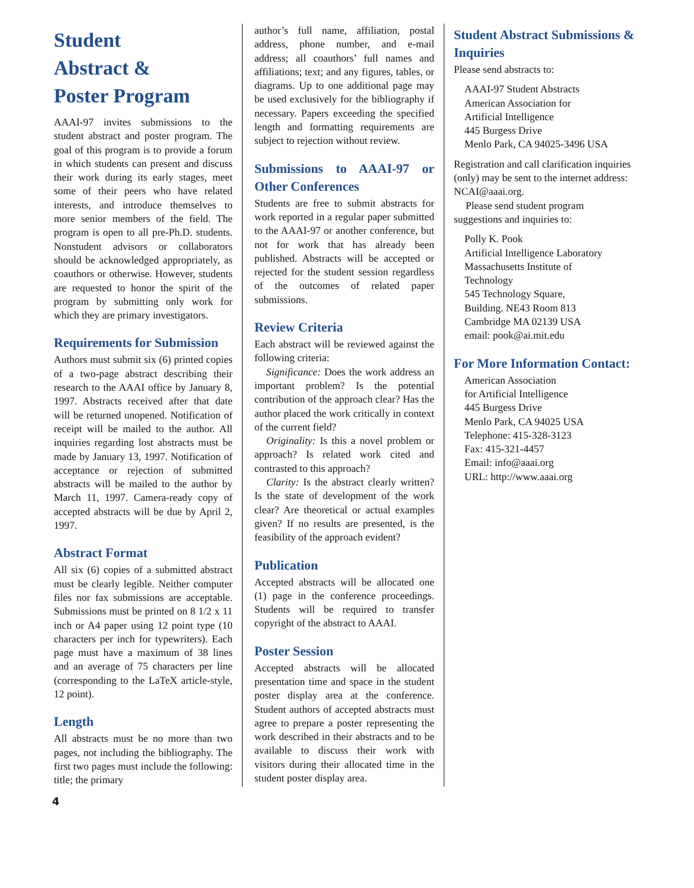Student
Abstract &
Poster Program
AAAI-97 invites submissions to the student abstract and poster program. The goal of this program is to provide a forum in which students can present and discuss their work during its early stages, meet some of their peers who have related interests, and introduce themselves to more senior members of the field. The program is open to all pre-Ph.D. students. Nonstudent advisors or collaborators should be acknowledged appropriately, as coauthors or otherwise. However, students are requested to honor the spirit of the program by submitting only work for which they are primary investigators.
Requirements for Submission
Authors must submit six (6) printed copies of a two-page abstract describing their research to the AAAI office by January 8, 1997. Abstracts received after that date will be returned unopened. Notification of receipt will be mailed to the author. All inquiries regarding lost abstracts must be made by January 13, 1997. Notification of acceptance or rejection of submitted abstracts will be mailed to the author by March 11, 1997. Camera-ready copy of accepted abstracts will be due by April 2, 1997.
Abstract Format
All six (6) copies of a submitted abstract must be clearly legible. Neither computer files nor fax submissions are acceptable. Submissions must be printed on 8 1/2 x 11 inch or A4 paper using 12 point type (10 characters per inch for typewriters). Each page must have a maximum of 38 lines and an average of 75 characters per line (corresponding to the LaTeX article-style, 12 point).
Length
All abstracts must be no more than two pages, not including the bibliography. The first two pages must include the following: title; the primary
author’s full name, affiliation, postal address, phone number, and e-mail address; all coauthors’ full names and affiliations; text; and any figures, tables, or diagrams. Up to one additional page may be used exclusively for the bibliography if necessary. Papers exceeding the specified length and formatting requirements are subject to rejection without review.
Submissions to AAAI-97 or Other Conferences
Students are free to submit abstracts for work reported in a regular paper submitted to the AAAI-97 or another conference, but not for work that has already been published. Abstracts will be accepted or rejected for the student session regardless of the outcomes of related paper submissions.
Review Criteria
Each abstract will be reviewed against the following criteria:
Significance: Does the work address an important problem? Is the potential contribution of the approach clear? Has the author placed the work critically in context of the current field?
Originality: Is this a novel problem or approach? Is related work cited and contrasted to this approach?
Clarity: Is the abstract clearly written? Is the state of development of the work clear? Are theoretical or actual examples given? If no results are presented, is the feasibility of the approach evident?
Publication
Accepted abstracts will be allocated one (1) page in the conference proceedings. Students will be required to transfer copyright of the abstract to AAAI.
Poster Session
Accepted abstracts will be allocated presentation time and space in the student poster display area at the conference. Student authors of accepted abstracts must agree to prepare a poster representing the work described in their abstracts and to be available to discuss their work with visitors during their allocated time in the student poster display area.
Student Abstract Submissions & Inquiries
Please send abstracts to:
AAAI-97 Student Abstracts
American Association for
Artificial Intelligence
445 Burgess Drive
Menlo Park, CA 94025-3496 USA
Registration and call clarification inquiries (only) may be sent to the internet address: NCAI@aaai.org.
Please send student program suggestions and inquiries to:
Polly K. Pook
Artificial Intelligence Laboratory
Massachusetts Institute of
Technology
545 Technology Square,
Building. NE43 Room 813
Cambridge MA 02139 USA
email: pook@ai.mit.edu
For More Information Contact:
American Association
for Artificial Intelligence
445 Burgess Drive
Menlo Park, CA 94025 USA
Telephone: 415-328-3123
Fax: 415-321-4457
Email: info@aaai.org
URL: http://www.aaai.org
4